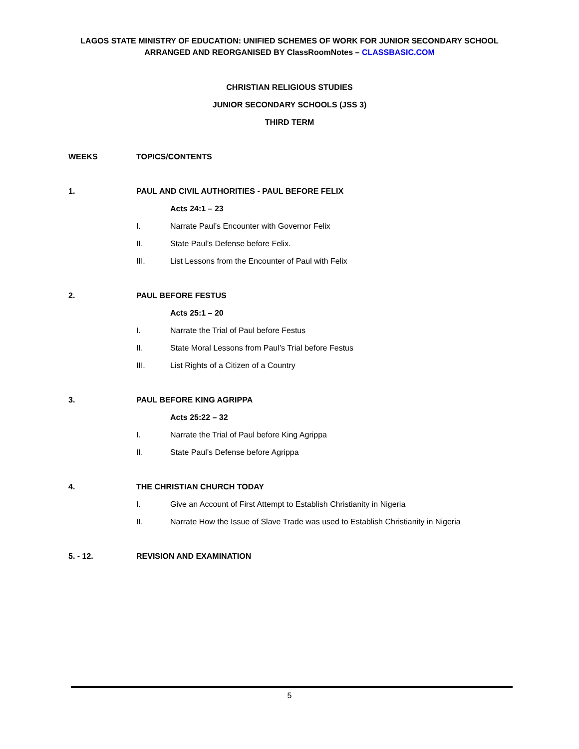LAGOS STATE MINISTRY OF EDUCATION: UNIFIED SCHEMES OF WORK FOR JUNIOR SECONDARY SCHOOL
ARRANGED AND REORGANISED BY ClassRoomNotes – CLASSBASIC.COM
CHRISTIAN RELIGIOUS STUDIES
JUNIOR SECONDARY SCHOOLS (JSS 3)
THIRD TERM
WEEKS TOPICS/CONTENTS
1. PAUL AND CIVIL AUTHORITIES - PAUL BEFORE FELIX
Acts 24:1 – 23
I. Narrate Paul’s Encounter with Governor Felix
II. State Paul’s Defense before Felix.
III. List Lessons from the Encounter of Paul with Felix
2. PAUL BEFORE FESTUS
Acts 25:1 – 20
I. Narrate the Trial of Paul before Festus
II. State Moral Lessons from Paul’s Trial before Festus
III. List Rights of a Citizen of a Country
3. PAUL BEFORE KING AGRIPPA
Acts 25:22 – 32
I. Narrate the Trial of Paul before King Agrippa
II. State Paul’s Defense before Agrippa
4. THE CHRISTIAN CHURCH TODAY
I. Give an Account of First Attempt to Establish Christianity in Nigeria
II. Narrate How the Issue of Slave Trade was used to Establish Christianity in Nigeria
5. - 12. REVISION AND EXAMINATION
5